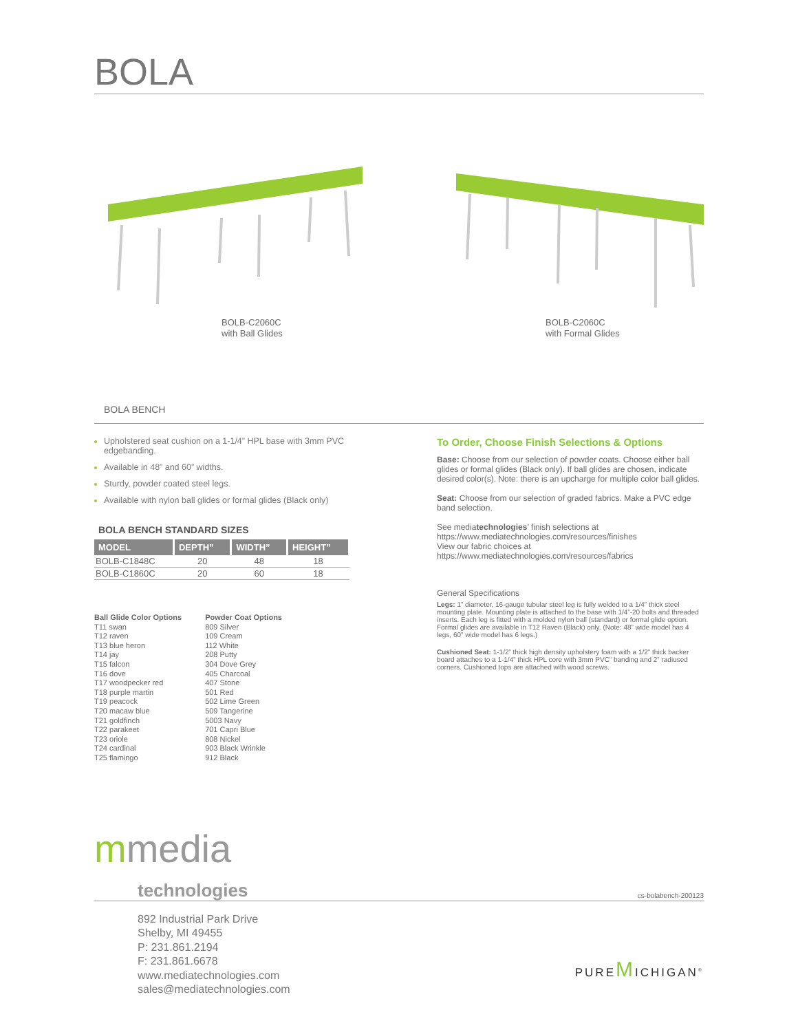BOLA
BOLB-C2060C
with Ball Glides
BOLB-C2060C
with Formal Glides
BOLA BENCH
Upholstered seat cushion on a 1-1/4” HPL base with 3mm PVC edgebanding.
Available in 48” and 60” widths.
Sturdy, powder coated steel legs.
Available with nylon ball glides or formal glides (Black only)
BOLA BENCH STANDARD SIZES
| MODEL | DEPTH” | WIDTH” | HEIGHT” |
| --- | --- | --- | --- |
| BOLB-C1848C | 20 | 48 | 18 |
| BOLB-C1860C | 20 | 60 | 18 |
Ball Glide Color Options
T11 swan
T12 raven
T13 blue heron
T14 jay
T15 falcon
T16 dove
T17 woodpecker red
T18 purple martin
T19 peacock
T20 macaw blue
T21 goldfinch
T22 parakeet
T23 oriole
T24 cardinal
T25 flamingo
Powder Coat Options
809 Silver
109 Cream
112 White
208 Putty
304 Dove Grey
405 Charcoal
407 Stone
501 Red
502 Lime Green
509 Tangerine
5003 Navy
701 Capri Blue
808 Nickel
903 Black Wrinkle
912 Black
To Order, Choose Finish Selections & Options
Base: Choose from our selection of powder coats. Choose either ball glides or formal glides (Black only). If ball glides are chosen, indicate desired color(s). Note: there is an upcharge for multiple color ball glides.
Seat: Choose from our selection of graded fabrics. Make a PVC edge band selection.
See mediatechnologies’ finish selections at
https://www.mediatechnologies.com/resources/finishes
View our fabric choices at
https://www.mediatechnologies.com/resources/fabrics
General Specifications
Legs: 1” diameter, 16-gauge tubular steel leg is fully welded to a 1/4” thick steel mounting plate. Mounting plate is attached to the base with 1/4”-20 bolts and threaded inserts. Each leg is fitted with a molded nylon ball (standard) or formal glide option. Formal glides are available in T12 Raven (Black) only. (Note: 48” wide model has 4 legs, 60” wide model has 6 legs.)
Cushioned Seat: 1-1/2” thick high density upholstery foam with a 1/2” thick backer board attaches to a 1-1/4” thick HPL core with 3mm PVC” banding and 2” radiused corners. Cushioned tops are attached with wood screws.
mmedia
technologies
cs-bolabench-200123
892 Industrial Park Drive
Shelby, MI 49455
P: 231.861.2194
F: 231.861.6678
www.mediatechnologies.com
sales@mediatechnologies.com
PUREMICHIGAN<sup>®</sup>